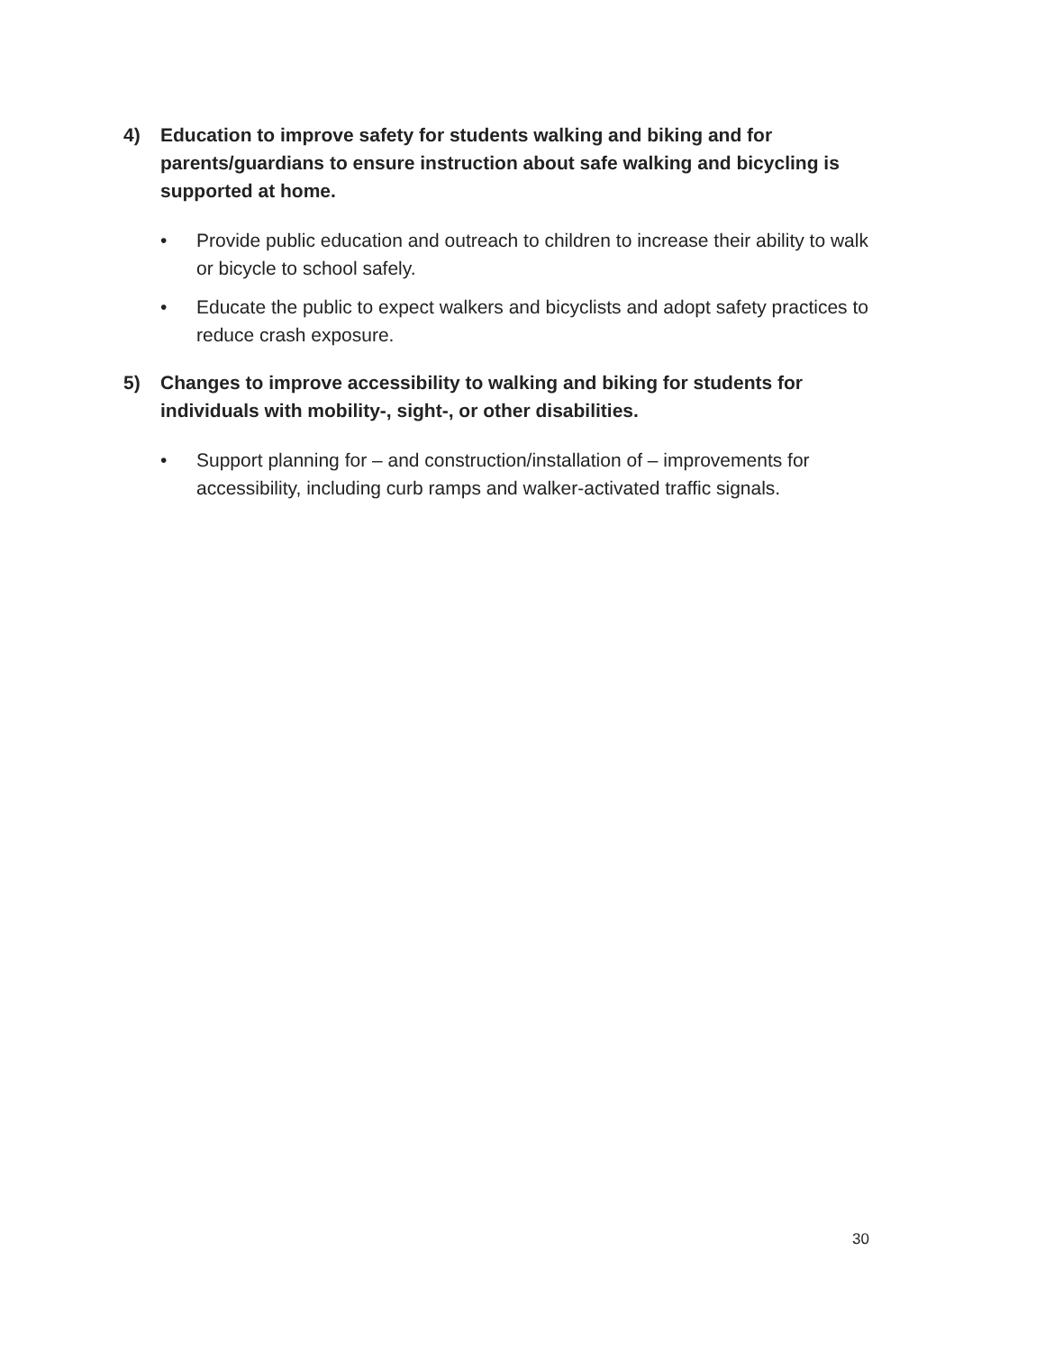4) Education to improve safety for students walking and biking and for parents/guardians to ensure instruction about safe walking and bicycling is supported at home.
• Provide public education and outreach to children to increase their ability to walk or bicycle to school safely.
• Educate the public to expect walkers and bicyclists and adopt safety practices to reduce crash exposure.
5) Changes to improve accessibility to walking and biking for students for individuals with mobility-, sight-, or other disabilities.
• Support planning for – and construction/installation of – improvements for accessibility, including curb ramps and walker-activated traffic signals.
30